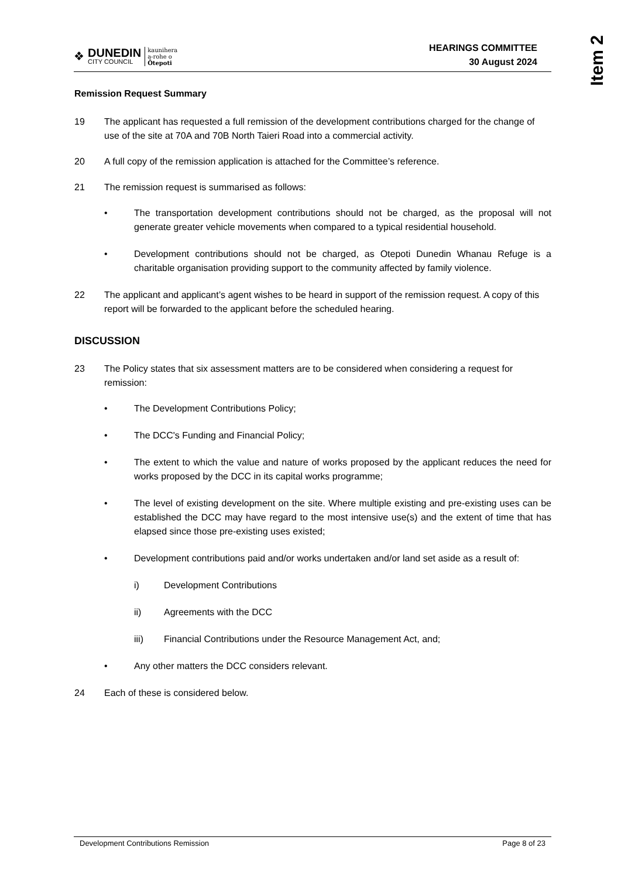Item 2
❖
DUNEDIN
CITY COUNCIL
kaunihera
a-rohe o
Ōtepoti
HEARINGS COMMITTEE
30 August 2024
Remission Request Summary
19 The applicant has requested a full remission of the development contributions charged for the change of use of the site at 70A and 70B North Taieri Road into a commercial activity.
20 A full copy of the remission application is attached for the Committee’s reference.
21 The remission request is summarised as follows:
• The transportation development contributions should not be charged, as the proposal will not generate greater vehicle movements when compared to a typical residential household.
• Development contributions should not be charged, as Otepoti Dunedin Whanau Refuge is a charitable organisation providing support to the community affected by family violence.
22 The applicant and applicant’s agent wishes to be heard in support of the remission request. A copy of this report will be forwarded to the applicant before the scheduled hearing.
DISCUSSION
23 The Policy states that six assessment matters are to be considered when considering a request for remission:
• The Development Contributions Policy;
• The DCC's Funding and Financial Policy;
• The extent to which the value and nature of works proposed by the applicant reduces the need for works proposed by the DCC in its capital works programme;
• The level of existing development on the site. Where multiple existing and pre-existing uses can be established the DCC may have regard to the most intensive use(s) and the extent of time that has elapsed since those pre-existing uses existed;
• Development contributions paid and/or works undertaken and/or land set aside as a result of:
i) Development Contributions
ii) Agreements with the DCC
iii) Financial Contributions under the Resource Management Act, and;
• Any other matters the DCC considers relevant.
24 Each of these is considered below.
Development Contributions Remission Page 8 of 23